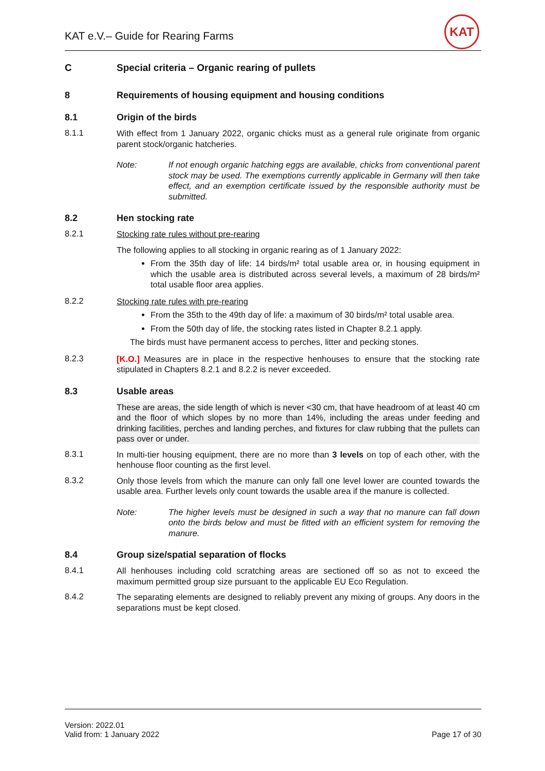KAT e.V.– Guide for Rearing Farms
KAT
C Special criteria – Organic rearing of pullets
8 Requirements of housing equipment and housing conditions
8.1 Origin of the birds
8.1.1
With effect from 1 January 2022, organic chicks must as a general rule originate from organic parent stock/organic hatcheries.
Note: If not enough organic hatching eggs are available, chicks from conventional parent stock may be used. The exemptions currently applicable in Germany will then take effect, and an exemption certificate issued by the responsible authority must be submitted.
8.2 Hen stocking rate
8.2.1
Stocking rate rules without pre-rearing
The following applies to all stocking in organic rearing as of 1 January 2022:
From the 35th day of life: 14 birds/m² total usable area or, in housing equipment in which the usable area is distributed across several levels, a maximum of 28 birds/m² total usable floor area applies.
8.2.2
Stocking rate rules with pre-rearing
From the 35th to the 49th day of life: a maximum of 30 birds/m² total usable area.
From the 50th day of life, the stocking rates listed in Chapter 8.2.1 apply.
The birds must have permanent access to perches, litter and pecking stones.
8.2.3
[K.O.] Measures are in place in the respective henhouses to ensure that the stocking rate stipulated in Chapters 8.2.1 and 8.2.2 is never exceeded.
8.3 Usable areas
These are areas, the side length of which is never <30 cm, that have headroom of at least 40 cm and the floor of which slopes by no more than 14%, including the areas under feeding and drinking facilities, perches and landing perches, and fixtures for claw rubbing that the pullets can pass over or under.
8.3.1
In multi-tier housing equipment, there are no more than 3 levels on top of each other, with the henhouse floor counting as the first level.
8.3.2
Only those levels from which the manure can only fall one level lower are counted towards the usable area. Further levels only count towards the usable area if the manure is collected.
Note: The higher levels must be designed in such a way that no manure can fall down onto the birds below and must be fitted with an efficient system for removing the manure.
8.4 Group size/spatial separation of flocks
8.4.1
All henhouses including cold scratching areas are sectioned off so as not to exceed the maximum permitted group size pursuant to the applicable EU Eco Regulation.
8.4.2
The separating elements are designed to reliably prevent any mixing of groups. Any doors in the separations must be kept closed.
Version: 2022.01
Valid from: 1 January 2022
Page 17 of 30